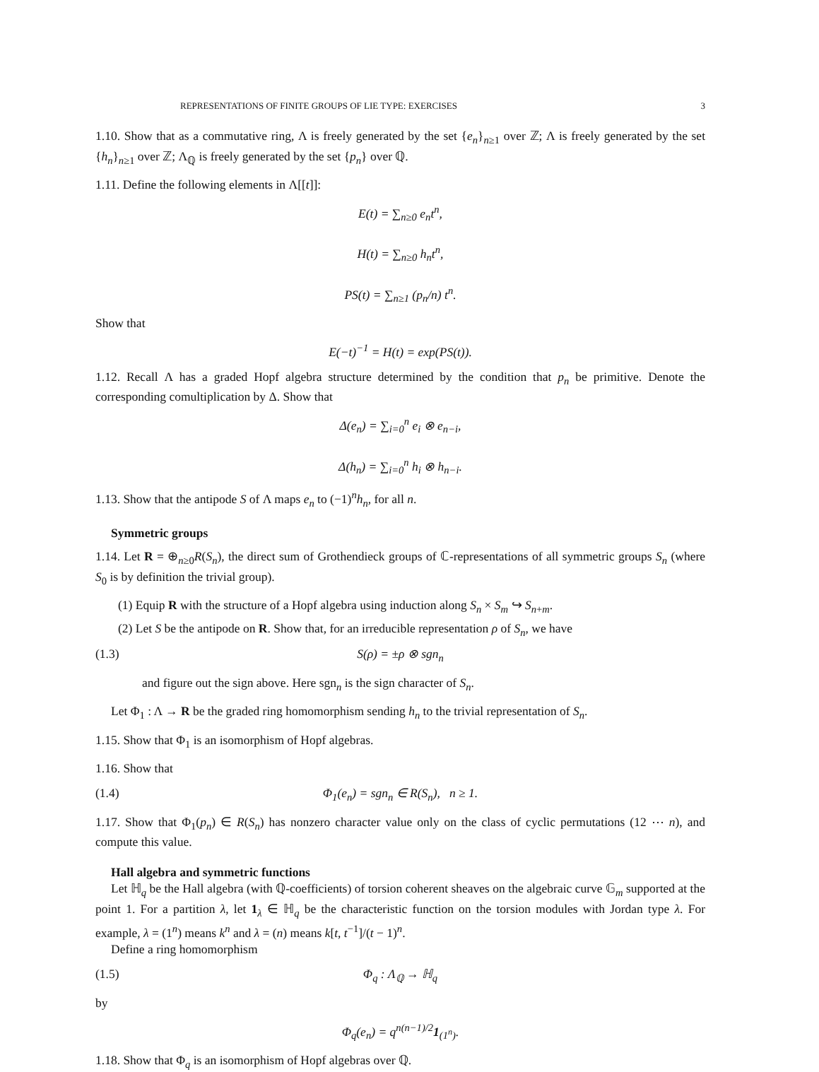REPRESENTATIONS OF FINITE GROUPS OF LIE TYPE: EXERCISES 3
1.10. Show that as a commutative ring, Λ is freely generated by the set {e<sub>n</sub>}<sub>n≥1</sub> over ℤ; Λ is freely generated by the set {h<sub>n</sub>}<sub>n≥1</sub> over ℤ; Λ<sub>ℚ</sub> is freely generated by the set {p<sub>n</sub>} over ℚ.
1.11. Define the following elements in Λ[[t]]:
E(t) = ∑<sub>n≥0</sub> e<sub>n</sub>t<sup>n</sup>,
H(t) = ∑<sub>n≥0</sub> h<sub>n</sub>t<sup>n</sup>,
PS(t) = ∑<sub>n≥1</sub> (p<sub>n</sub>/n) t<sup>n</sup>.
Show that
E(−t)<sup>−1</sup> = H(t) = exp(PS(t)).
1.12. Recall Λ has a graded Hopf algebra structure determined by the condition that p<sub>n</sub> be primitive. Denote the corresponding comultiplication by Δ. Show that
Δ(e<sub>n</sub>) = ∑<sub>i=0</sub><sup>n</sup> e<sub>i</sub> ⊗ e<sub>n−i</sub>,
Δ(h<sub>n</sub>) = ∑<sub>i=0</sub><sup>n</sup> h<sub>i</sub> ⊗ h<sub>n−i</sub>.
1.13. Show that the antipode S of Λ maps e<sub>n</sub> to (−1)<sup>n</sup>h<sub>n</sub>, for all n.
Symmetric groups
1.14. Let R = ⊕<sub>n≥0</sub>R(S<sub>n</sub>), the direct sum of Grothendieck groups of ℂ-representations of all symmetric groups S<sub>n</sub> (where S<sub>0</sub> is by definition the trivial group).
(1) Equip R with the structure of a Hopf algebra using induction along S<sub>n</sub> × S<sub>m</sub> ↪ S<sub>n+m</sub>.
(2) Let S be the antipode on R. Show that, for an irreducible representation ρ of S<sub>n</sub>, we have
(1.3) S(ρ) = ±ρ ⊗ sgn<sub>n</sub>
and figure out the sign above. Here sgn<sub>n</sub> is the sign character of S<sub>n</sub>.
Let Φ<sub>1</sub> : Λ → R be the graded ring homomorphism sending h<sub>n</sub> to the trivial representation of S<sub>n</sub>.
1.15. Show that Φ<sub>1</sub> is an isomorphism of Hopf algebras.
1.16. Show that
(1.4) Φ<sub>1</sub>(e<sub>n</sub>) = sgn<sub>n</sub> ∈ R(S<sub>n</sub>), n ≥ 1.
1.17. Show that Φ<sub>1</sub>(p<sub>n</sub>) ∈ R(S<sub>n</sub>) has nonzero character value only on the class of cyclic permutations (12 ⋯ n), and compute this value.
Hall algebra and symmetric functions
Let ℍ<sub>q</sub> be the Hall algebra (with ℚ-coefficients) of torsion coherent sheaves on the algebraic curve 𝔾<sub>m</sub> supported at the point 1. For a partition λ, let 1<sub>λ</sub> ∈ ℍ<sub>q</sub> be the characteristic function on the torsion modules with Jordan type λ. For example, λ = (1<sup>n</sup>) means k<sup>n</sup> and λ = (n) means k[t, t<sup>−1</sup>]/(t − 1)<sup>n</sup>.
Define a ring homomorphism
(1.5) Φ<sub>q</sub> : Λ<sub>ℚ</sub> → ℍ<sub>q</sub>
by
Φ<sub>q</sub>(e<sub>n</sub>) = q<sup>n(n−1)/2</sup>1<sub>(1<sup>n</sup>)</sub>.
1.18. Show that Φ<sub>q</sub> is an isomorphism of Hopf algebras over ℚ.